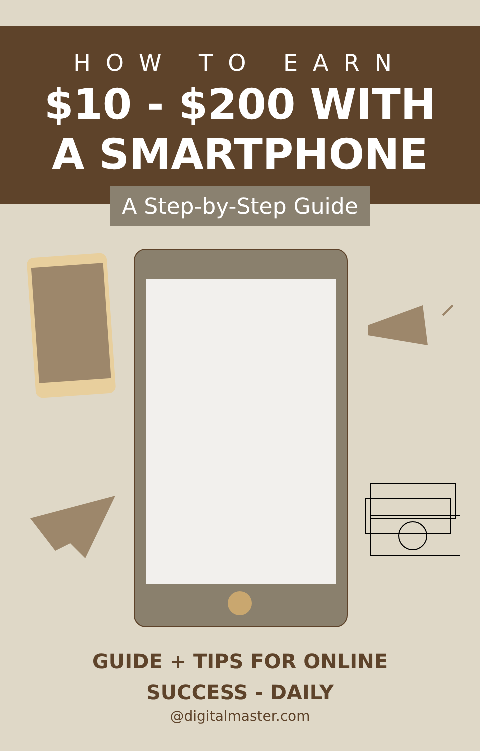HOW TO EARN
$10 - $200 WITH
A SMARTPHONE
A Step-by-Step Guide
GUIDE + TIPS FOR ONLINE
SUCCESS - DAILY
@digitalmaster.com